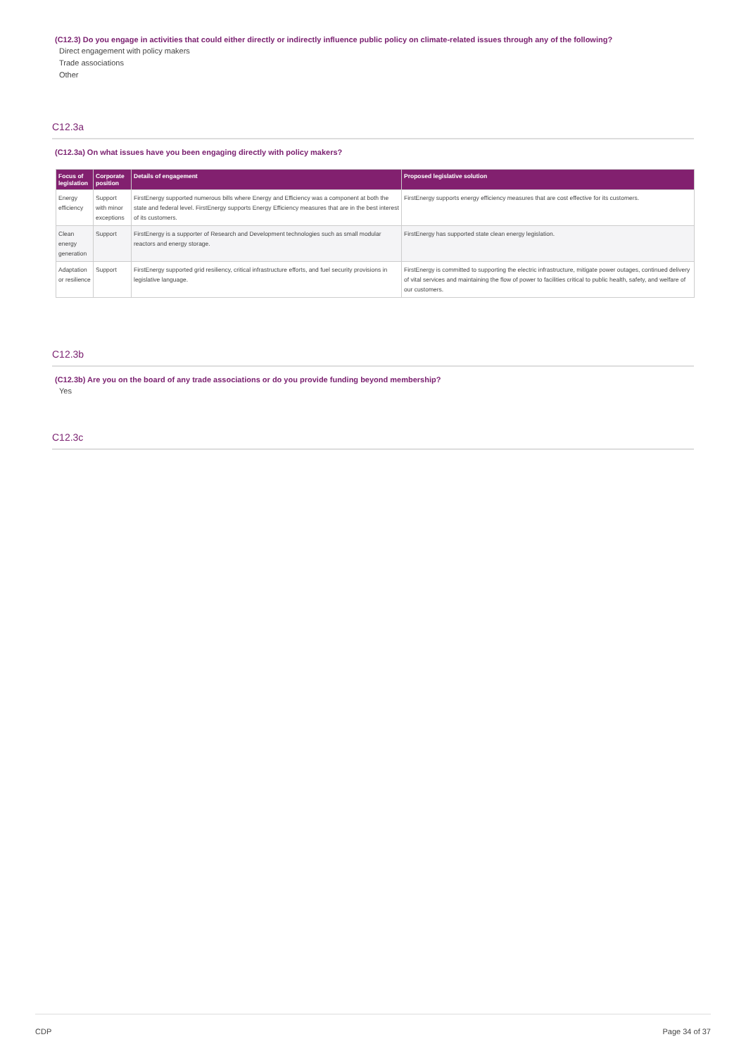(C12.3) Do you engage in activities that could either directly or indirectly influence public policy on climate-related issues through any of the following?
Direct engagement with policy makers
Trade associations
Other
C12.3a
(C12.3a) On what issues have you been engaging directly with policy makers?
| Focus of legislation | Corporate position | Details of engagement | Proposed legislative solution |
| --- | --- | --- | --- |
| Energy efficiency | Support with minor exceptions | FirstEnergy supported numerous bills where Energy and Efficiency was a component at both the state and federal level. FirstEnergy supports Energy Efficiency measures that are in the best interest of its customers. | FirstEnergy supports energy efficiency measures that are cost effective for its customers. |
| Clean energy generation | Support | FirstEnergy is a supporter of Research and Development technologies such as small modular reactors and energy storage. | FirstEnergy has supported state clean energy legislation. |
| Adaptation or resilience | Support | FirstEnergy supported grid resiliency, critical infrastructure efforts, and fuel security provisions in legislative language. | FirstEnergy is committed to supporting the electric infrastructure, mitigate power outages, continued delivery of vital services and maintaining the flow of power to facilities critical to public health, safety, and welfare of our customers. |
C12.3b
(C12.3b) Are you on the board of any trade associations or do you provide funding beyond membership?
Yes
C12.3c
CDP Page 34 of 37